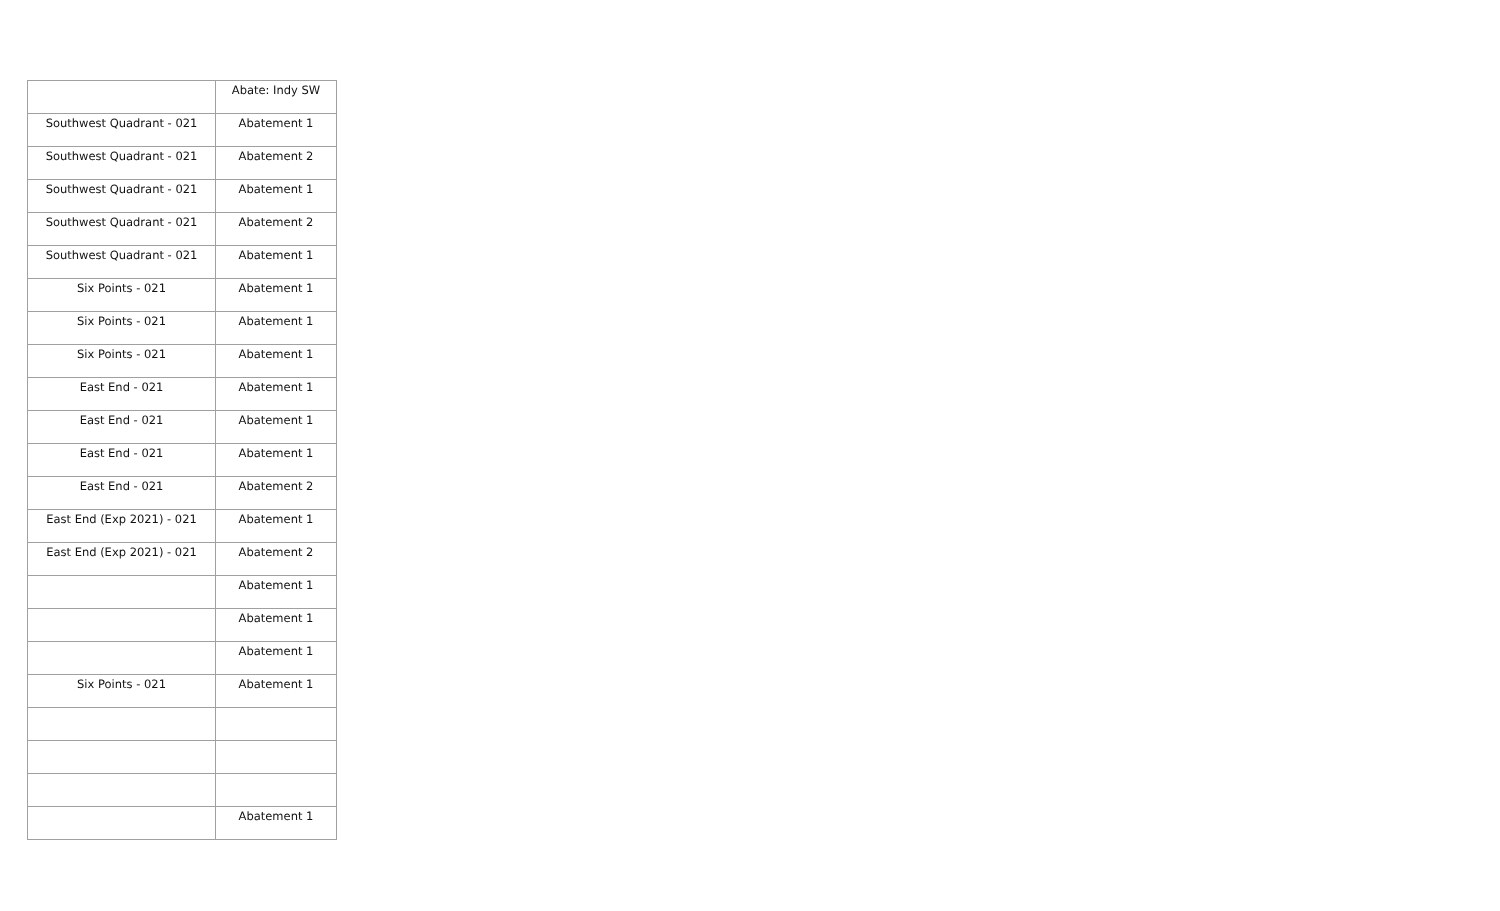| | Abate: Indy SW |
| --- | --- |
| Southwest Quadrant - 021 | Abatement 1 |
| Southwest Quadrant - 021 | Abatement 2 |
| Southwest Quadrant - 021 | Abatement 1 |
| Southwest Quadrant - 021 | Abatement 2 |
| Southwest Quadrant - 021 | Abatement 1 |
| Six Points - 021 | Abatement 1 |
| Six Points - 021 | Abatement 1 |
| Six Points - 021 | Abatement 1 |
| East End - 021 | Abatement 1 |
| East End - 021 | Abatement 1 |
| East End - 021 | Abatement 1 |
| East End - 021 | Abatement 2 |
| East End (Exp 2021) - 021 | Abatement 1 |
| East End (Exp 2021) - 021 | Abatement 2 |
| | Abatement 1 |
| | Abatement 1 |
| | Abatement 1 |
| Six Points - 021 | Abatement 1 |
| | Abatement 1 |